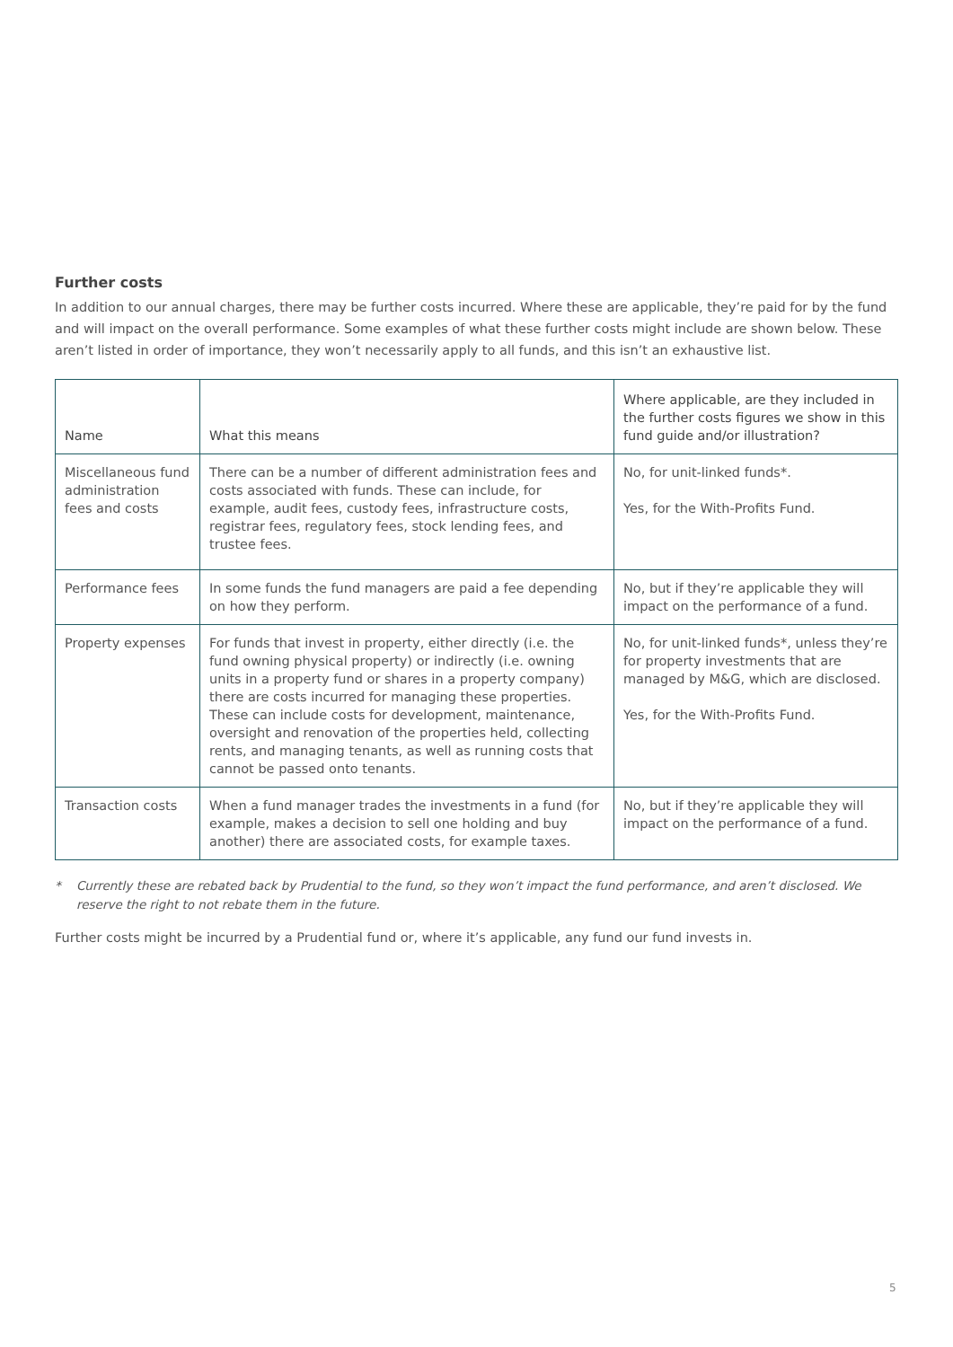Further costs
In addition to our annual charges, there may be further costs incurred. Where these are applicable, they’re paid for by the fund and will impact on the overall performance. Some examples of what these further costs might include are shown below. These aren’t listed in order of importance, they won’t necessarily apply to all funds, and this isn’t an exhaustive list.
| Name | What this means | Where applicable, are they included in the further costs figures we show in this fund guide and/or illustration? |
| --- | --- | --- |
| Miscellaneous fund administration fees and costs | There can be a number of different administration fees and costs associated with funds. These can include, for example, audit fees, custody fees, infrastructure costs, registrar fees, regulatory fees, stock lending fees, and trustee fees. | No, for unit-linked funds*. Yes, for the With-Profits Fund. |
| Performance fees | In some funds the fund managers are paid a fee depending on how they perform. | No, but if they’re applicable they will impact on the performance of a fund. |
| Property expenses | For funds that invest in property, either directly (i.e. the fund owning physical property) or indirectly (i.e. owning units in a property fund or shares in a property company) there are costs incurred for managing these properties. These can include costs for development, maintenance, oversight and renovation of the properties held, collecting rents, and managing tenants, as well as running costs that cannot be passed onto tenants. | No, for unit-linked funds*, unless they’re for property investments that are managed by M&G, which are disclosed. Yes, for the With-Profits Fund. |
| Transaction costs | When a fund manager trades the investments in a fund (for example, makes a decision to sell one holding and buy another) there are associated costs, for example taxes. | No, but if they’re applicable they will impact on the performance of a fund. |
* Currently these are rebated back by Prudential to the fund, so they won’t impact the fund performance, and aren’t disclosed. We reserve the right to not rebate them in the future.
Further costs might be incurred by a Prudential fund or, where it’s applicable, any fund our fund invests in.
5